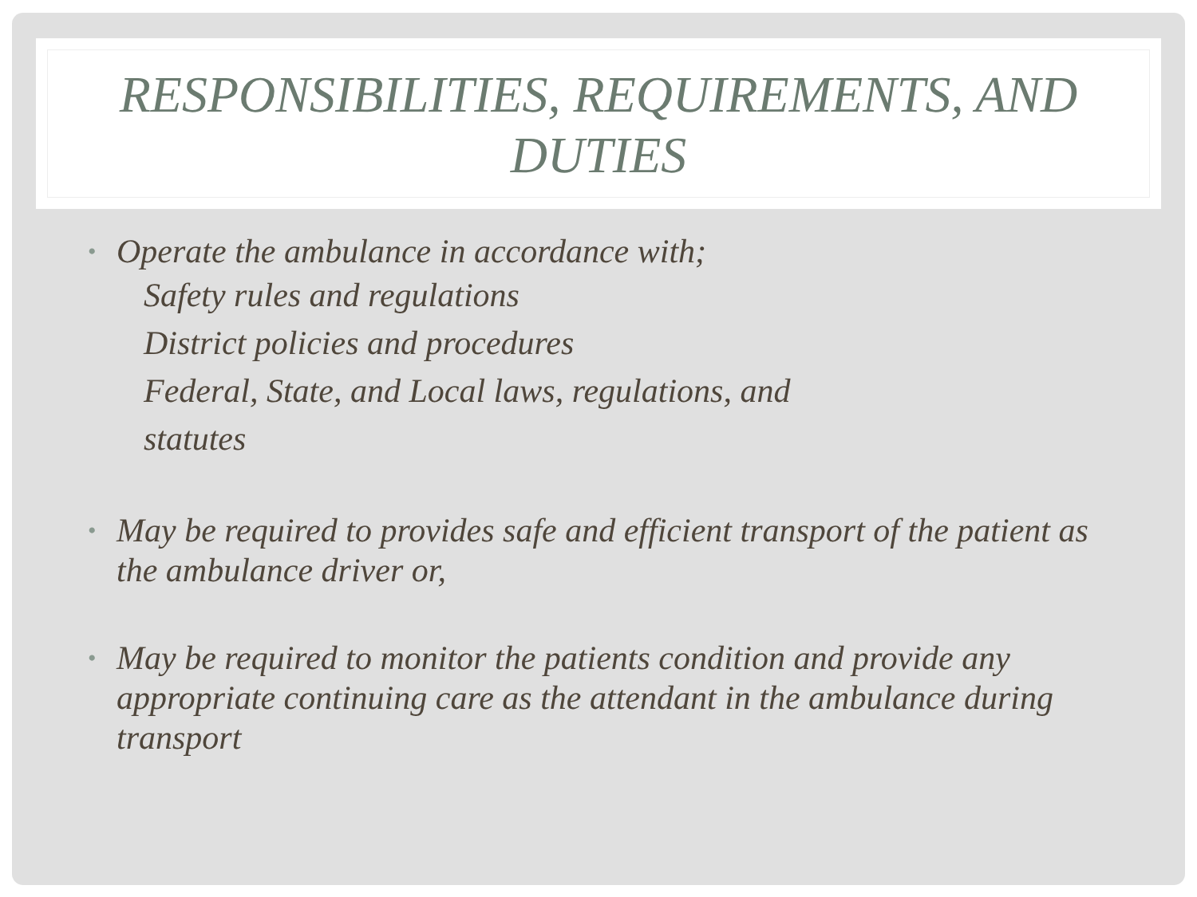RESPONSIBILITIES, REQUIREMENTS, AND DUTIES
• Operate the ambulance in accordance with;
Safety rules and regulations
District policies and procedures
Federal, State, and Local laws, regulations, and
statutes
• May be required to provides safe and efficient transport of the patient as the ambulance driver or,
• May be required to monitor the patients condition and provide any appropriate continuing care as the attendant in the ambulance during transport